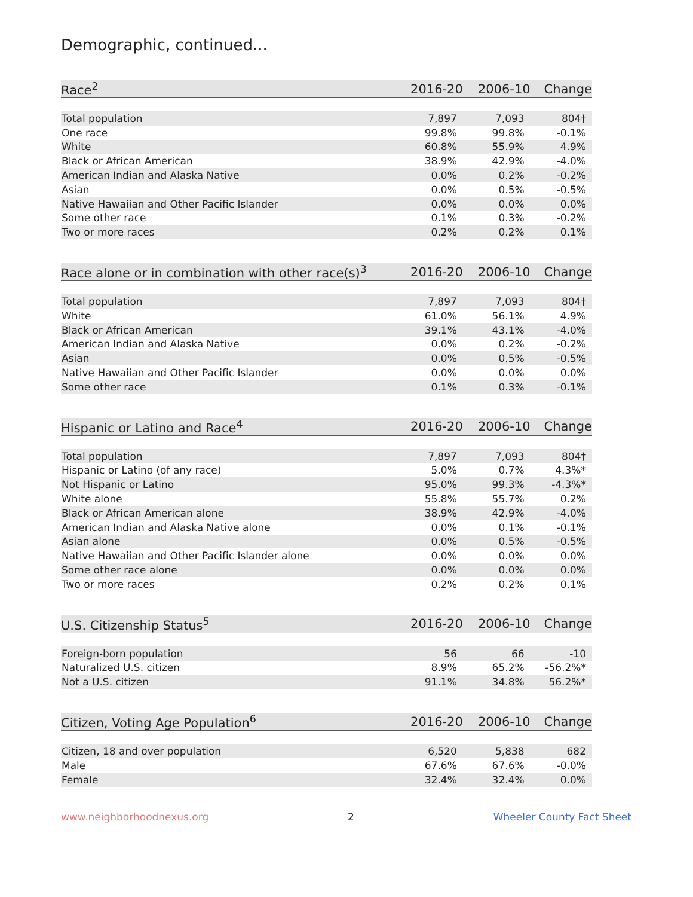Demographic, continued...
| Race<sup>2</sup> | 2016-20 | 2006-10 | Change |
| --- | --- | --- | --- |
| Total population | 7,897 | 7,093 | 804† |
| One race | 99.8% | 99.8% | -0.1% |
| White | 60.8% | 55.9% | 4.9% |
| Black or African American | 38.9% | 42.9% | -4.0% |
| American Indian and Alaska Native | 0.0% | 0.2% | -0.2% |
| Asian | 0.0% | 0.5% | -0.5% |
| Native Hawaiian and Other Pacific Islander | 0.0% | 0.0% | 0.0% |
| Some other race | 0.1% | 0.3% | -0.2% |
| Two or more races | 0.2% | 0.2% | 0.1% |
| Race alone or in combination with other race(s)<sup>3</sup> | 2016-20 | 2006-10 | Change |
| --- | --- | --- | --- |
| Total population | 7,897 | 7,093 | 804† |
| White | 61.0% | 56.1% | 4.9% |
| Black or African American | 39.1% | 43.1% | -4.0% |
| American Indian and Alaska Native | 0.0% | 0.2% | -0.2% |
| Asian | 0.0% | 0.5% | -0.5% |
| Native Hawaiian and Other Pacific Islander | 0.0% | 0.0% | 0.0% |
| Some other race | 0.1% | 0.3% | -0.1% |
| Hispanic or Latino and Race<sup>4</sup> | 2016-20 | 2006-10 | Change |
| --- | --- | --- | --- |
| Total population | 7,897 | 7,093 | 804† |
| Hispanic or Latino (of any race) | 5.0% | 0.7% | 4.3%* |
| Not Hispanic or Latino | 95.0% | 99.3% | -4.3%* |
| White alone | 55.8% | 55.7% | 0.2% |
| Black or African American alone | 38.9% | 42.9% | -4.0% |
| American Indian and Alaska Native alone | 0.0% | 0.1% | -0.1% |
| Asian alone | 0.0% | 0.5% | -0.5% |
| Native Hawaiian and Other Pacific Islander alone | 0.0% | 0.0% | 0.0% |
| Some other race alone | 0.0% | 0.0% | 0.0% |
| Two or more races | 0.2% | 0.2% | 0.1% |
| U.S. Citizenship Status<sup>5</sup> | 2016-20 | 2006-10 | Change |
| --- | --- | --- | --- |
| Foreign-born population | 56 | 66 | -10 |
| Naturalized U.S. citizen | 8.9% | 65.2% | -56.2%* |
| Not a U.S. citizen | 91.1% | 34.8% | 56.2%* |
| Citizen, Voting Age Population<sup>6</sup> | 2016-20 | 2006-10 | Change |
| --- | --- | --- | --- |
| Citizen, 18 and over population | 6,520 | 5,838 | 682 |
| Male | 67.6% | 67.6% | -0.0% |
| Female | 32.4% | 32.4% | 0.0% |
www.neighborhoodnexus.org 2 Wheeler County Fact Sheet